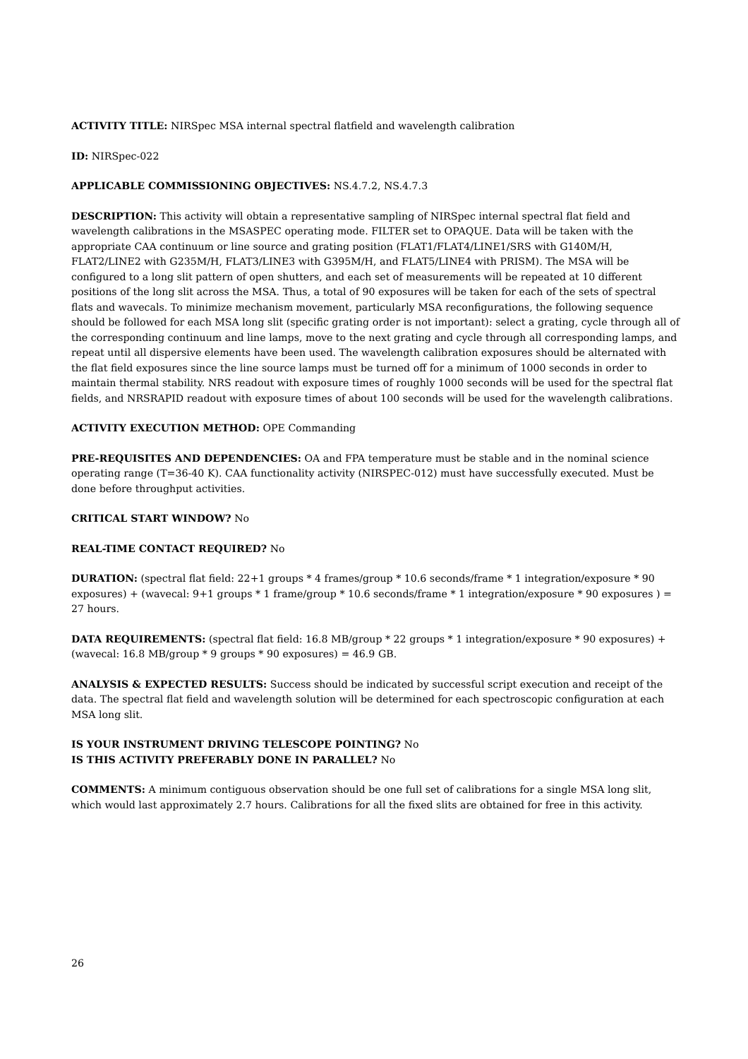ACTIVITY TITLE: NIRSpec MSA internal spectral flatfield and wavelength calibration
ID: NIRSpec-022
APPLICABLE COMMISSIONING OBJECTIVES: NS.4.7.2, NS.4.7.3
DESCRIPTION: This activity will obtain a representative sampling of NIRSpec internal spectral flat field and wavelength calibrations in the MSASPEC operating mode. FILTER set to OPAQUE. Data will be taken with the appropriate CAA continuum or line source and grating position (FLAT1/FLAT4/LINE1/SRS with G140M/H, FLAT2/LINE2 with G235M/H, FLAT3/LINE3 with G395M/H, and FLAT5/LINE4 with PRISM). The MSA will be configured to a long slit pattern of open shutters, and each set of measurements will be repeated at 10 different positions of the long slit across the MSA. Thus, a total of 90 exposures will be taken for each of the sets of spectral flats and wavecals. To minimize mechanism movement, particularly MSA reconfigurations, the following sequence should be followed for each MSA long slit (specific grating order is not important): select a grating, cycle through all of the corresponding continuum and line lamps, move to the next grating and cycle through all corresponding lamps, and repeat until all dispersive elements have been used. The wavelength calibration exposures should be alternated with the flat field exposures since the line source lamps must be turned off for a minimum of 1000 seconds in order to maintain thermal stability. NRS readout with exposure times of roughly 1000 seconds will be used for the spectral flat fields, and NRSRAPID readout with exposure times of about 100 seconds will be used for the wavelength calibrations.
ACTIVITY EXECUTION METHOD: OPE Commanding
PRE-REQUISITES AND DEPENDENCIES: OA and FPA temperature must be stable and in the nominal science operating range (T=36-40 K). CAA functionality activity (NIRSPEC-012) must have successfully executed. Must be done before throughput activities.
CRITICAL START WINDOW? No
REAL-TIME CONTACT REQUIRED? No
DURATION: (spectral flat field: 22+1 groups * 4 frames/group * 10.6 seconds/frame * 1 integration/exposure * 90 exposures) + (wavecal: 9+1 groups * 1 frame/group * 10.6 seconds/frame * 1 integration/exposure * 90 exposures ) = 27 hours.
DATA REQUIREMENTS: (spectral flat field: 16.8 MB/group * 22 groups * 1 integration/exposure * 90 exposures) + (wavecal: 16.8 MB/group * 9 groups * 90 exposures) = 46.9 GB.
ANALYSIS & EXPECTED RESULTS: Success should be indicated by successful script execution and receipt of the data. The spectral flat field and wavelength solution will be determined for each spectroscopic configuration at each MSA long slit.
IS YOUR INSTRUMENT DRIVING TELESCOPE POINTING? No
IS THIS ACTIVITY PREFERABLY DONE IN PARALLEL? No
COMMENTS: A minimum contiguous observation should be one full set of calibrations for a single MSA long slit, which would last approximately 2.7 hours. Calibrations for all the fixed slits are obtained for free in this activity.
26